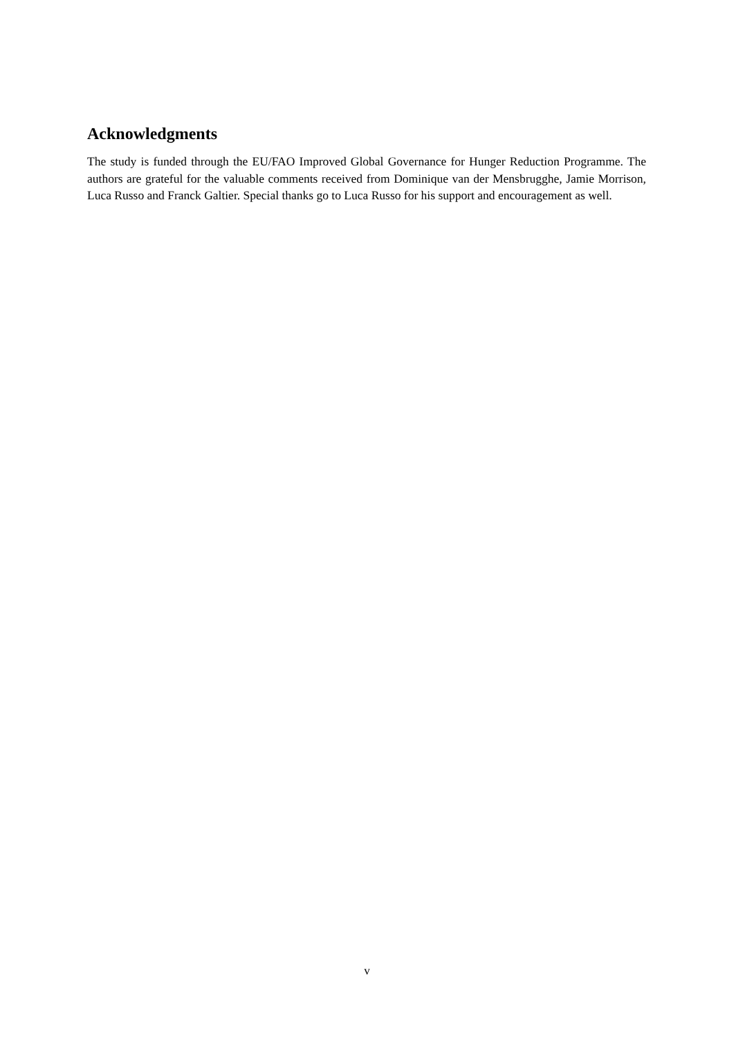Acknowledgments
The study is funded through the EU/FAO Improved Global Governance for Hunger Reduction Programme. The authors are grateful for the valuable comments received from Dominique van der Mensbrugghe, Jamie Morrison, Luca Russo and Franck Galtier. Special thanks go to Luca Russo for his support and encouragement as well.
v